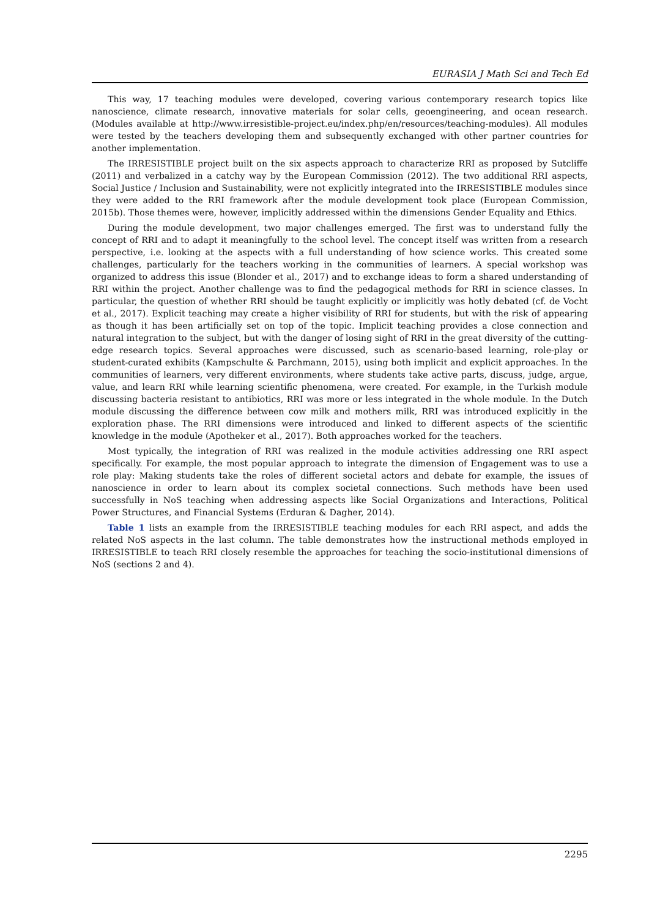EURASIA J Math Sci and Tech Ed
This way, 17 teaching modules were developed, covering various contemporary research topics like nanoscience, climate research, innovative materials for solar cells, geoengineering, and ocean research. (Modules available at http://www.irresistible-project.eu/index.php/en/resources/teaching-modules). All modules were tested by the teachers developing them and subsequently exchanged with other partner countries for another implementation.
The IRRESISTIBLE project built on the six aspects approach to characterize RRI as proposed by Sutcliffe (2011) and verbalized in a catchy way by the European Commission (2012). The two additional RRI aspects, Social Justice / Inclusion and Sustainability, were not explicitly integrated into the IRRESISTIBLE modules since they were added to the RRI framework after the module development took place (European Commission, 2015b). Those themes were, however, implicitly addressed within the dimensions Gender Equality and Ethics.
During the module development, two major challenges emerged. The first was to understand fully the concept of RRI and to adapt it meaningfully to the school level. The concept itself was written from a research perspective, i.e. looking at the aspects with a full understanding of how science works. This created some challenges, particularly for the teachers working in the communities of learners. A special workshop was organized to address this issue (Blonder et al., 2017) and to exchange ideas to form a shared understanding of RRI within the project. Another challenge was to find the pedagogical methods for RRI in science classes. In particular, the question of whether RRI should be taught explicitly or implicitly was hotly debated (cf. de Vocht et al., 2017). Explicit teaching may create a higher visibility of RRI for students, but with the risk of appearing as though it has been artificially set on top of the topic. Implicit teaching provides a close connection and natural integration to the subject, but with the danger of losing sight of RRI in the great diversity of the cutting-edge research topics. Several approaches were discussed, such as scenario-based learning, role-play or student-curated exhibits (Kampschulte & Parchmann, 2015), using both implicit and explicit approaches. In the communities of learners, very different environments, where students take active parts, discuss, judge, argue, value, and learn RRI while learning scientific phenomena, were created. For example, in the Turkish module discussing bacteria resistant to antibiotics, RRI was more or less integrated in the whole module. In the Dutch module discussing the difference between cow milk and mothers milk, RRI was introduced explicitly in the exploration phase. The RRI dimensions were introduced and linked to different aspects of the scientific knowledge in the module (Apotheker et al., 2017). Both approaches worked for the teachers.
Most typically, the integration of RRI was realized in the module activities addressing one RRI aspect specifically. For example, the most popular approach to integrate the dimension of Engagement was to use a role play: Making students take the roles of different societal actors and debate for example, the issues of nanoscience in order to learn about its complex societal connections. Such methods have been used successfully in NoS teaching when addressing aspects like Social Organizations and Interactions, Political Power Structures, and Financial Systems (Erduran & Dagher, 2014).
Table 1 lists an example from the IRRESISTIBLE teaching modules for each RRI aspect, and adds the related NoS aspects in the last column. The table demonstrates how the instructional methods employed in IRRESISTIBLE to teach RRI closely resemble the approaches for teaching the socio-institutional dimensions of NoS (sections 2 and 4).
2295